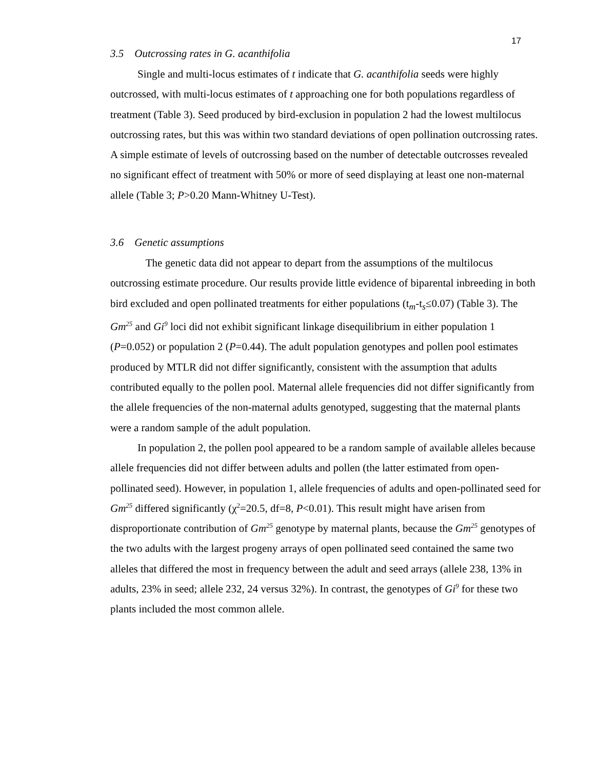17
3.5 Outcrossing rates in G. acanthifolia
Single and multi-locus estimates of t indicate that G. acanthifolia seeds were highly outcrossed, with multi-locus estimates of t approaching one for both populations regardless of treatment (Table 3). Seed produced by bird-exclusion in population 2 had the lowest multilocus outcrossing rates, but this was within two standard deviations of open pollination outcrossing rates. A simple estimate of levels of outcrossing based on the number of detectable outcrosses revealed no significant effect of treatment with 50% or more of seed displaying at least one non-maternal allele (Table 3; P>0.20 Mann-Whitney U-Test).
3.6 Genetic assumptions
The genetic data did not appear to depart from the assumptions of the multilocus outcrossing estimate procedure. Our results provide little evidence of biparental inbreeding in both bird excluded and open pollinated treatments for either populations (t<sub>m</sub>-t<sub>s</sub>≤0.07) (Table 3). The Gm<sup>25</sup> and Gi<sup>9</sup> loci did not exhibit significant linkage disequilibrium in either population 1 (P=0.052) or population 2 (P=0.44). The adult population genotypes and pollen pool estimates produced by MTLR did not differ significantly, consistent with the assumption that adults contributed equally to the pollen pool. Maternal allele frequencies did not differ significantly from the allele frequencies of the non-maternal adults genotyped, suggesting that the maternal plants were a random sample of the adult population.
In population 2, the pollen pool appeared to be a random sample of available alleles because allele frequencies did not differ between adults and pollen (the latter estimated from open-pollinated seed). However, in population 1, allele frequencies of adults and open-pollinated seed for Gm<sup>25</sup> differed significantly (χ<sup>2</sup>=20.5, df=8, P<0.01). This result might have arisen from disproportionate contribution of Gm<sup>25</sup> genotype by maternal plants, because the Gm<sup>25</sup> genotypes of the two adults with the largest progeny arrays of open pollinated seed contained the same two alleles that differed the most in frequency between the adult and seed arrays (allele 238, 13% in adults, 23% in seed; allele 232, 24 versus 32%). In contrast, the genotypes of Gi<sup>9</sup> for these two plants included the most common allele.